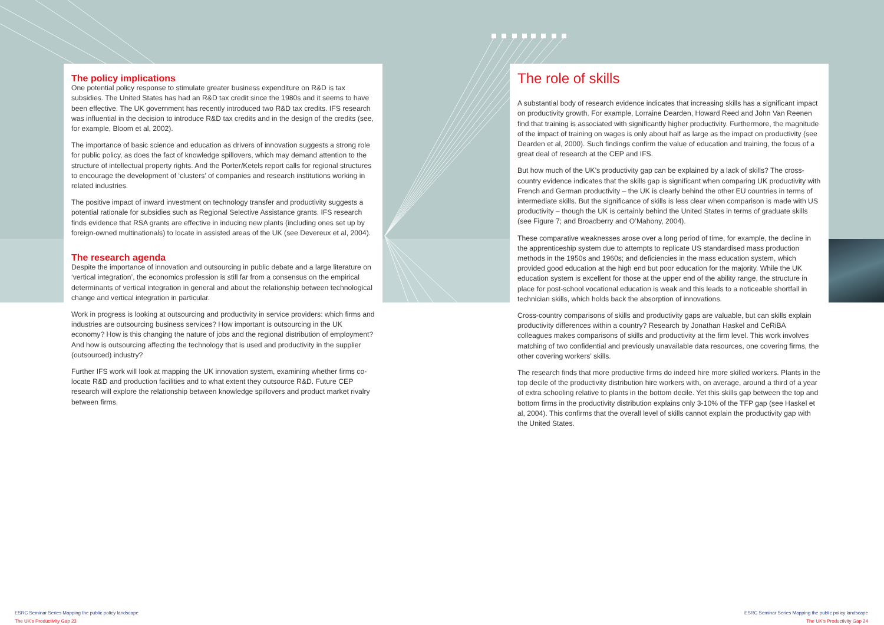The policy implications
One potential policy response to stimulate greater business expenditure on R&D is tax subsidies. The United States has had an R&D tax credit since the 1980s and it seems to have been effective. The UK government has recently introduced two R&D tax credits. IFS research was influential in the decision to introduce R&D tax credits and in the design of the credits (see, for example, Bloom et al, 2002).
The importance of basic science and education as drivers of innovation suggests a strong role for public policy, as does the fact of knowledge spillovers, which may demand attention to the structure of intellectual property rights. And the Porter/Ketels report calls for regional structures to encourage the development of ‘clusters’ of companies and research institutions working in related industries.
The positive impact of inward investment on technology transfer and productivity suggests a potential rationale for subsidies such as Regional Selective Assistance grants. IFS research finds evidence that RSA grants are effective in inducing new plants (including ones set up by foreign-owned multinationals) to locate in assisted areas of the UK (see Devereux et al, 2004).
The research agenda
Despite the importance of innovation and outsourcing in public debate and a large literature on ‘vertical integration’, the economics profession is still far from a consensus on the empirical determinants of vertical integration in general and about the relationship between technological change and vertical integration in particular.
Work in progress is looking at outsourcing and productivity in service providers: which firms and industries are outsourcing business services? How important is outsourcing in the UK economy? How is this changing the nature of jobs and the regional distribution of employment? And how is outsourcing affecting the technology that is used and productivity in the supplier (outsourced) industry?
Further IFS work will look at mapping the UK innovation system, examining whether firms co-locate R&D and production facilities and to what extent they outsource R&D. Future CEP research will explore the relationship between knowledge spillovers and product market rivalry between firms.
The role of skills
A substantial body of research evidence indicates that increasing skills has a significant impact on productivity growth. For example, Lorraine Dearden, Howard Reed and John Van Reenen find that training is associated with significantly higher productivity. Furthermore, the magnitude of the impact of training on wages is only about half as large as the impact on productivity (see Dearden et al, 2000). Such findings confirm the value of education and training, the focus of a great deal of research at the CEP and IFS.
But how much of the UK’s productivity gap can be explained by a lack of skills? The cross-country evidence indicates that the skills gap is significant when comparing UK productivity with French and German productivity – the UK is clearly behind the other EU countries in terms of intermediate skills. But the significance of skills is less clear when comparison is made with US productivity – though the UK is certainly behind the United States in terms of graduate skills (see Figure 7; and Broadberry and O’Mahony, 2004).
These comparative weaknesses arose over a long period of time, for example, the decline in the apprenticeship system due to attempts to replicate US standardised mass production methods in the 1950s and 1960s; and deficiencies in the mass education system, which provided good education at the high end but poor education for the majority. While the UK education system is excellent for those at the upper end of the ability range, the structure in place for post-school vocational education is weak and this leads to a noticeable shortfall in technician skills, which holds back the absorption of innovations.
Cross-country comparisons of skills and productivity gaps are valuable, but can skills explain productivity differences within a country? Research by Jonathan Haskel and CeRiBA colleagues makes comparisons of skills and productivity at the firm level. This work involves matching of two confidential and previously unavailable data resources, one covering firms, the other covering workers’ skills.
The research finds that more productive firms do indeed hire more skilled workers. Plants in the top decile of the productivity distribution hire workers with, on average, around a third of a year of extra schooling relative to plants in the bottom decile. Yet this skills gap between the top and bottom firms in the productivity distribution explains only 3-10% of the TFP gap (see Haskel et al, 2004). This confirms that the overall level of skills cannot explain the productivity gap with the United States.
ESRC Seminar Series Mapping the public policy landscape
The UK’s Productivity Gap 23
ESRC Seminar Series Mapping the public policy landscape
The UK’s Productivity Gap 24